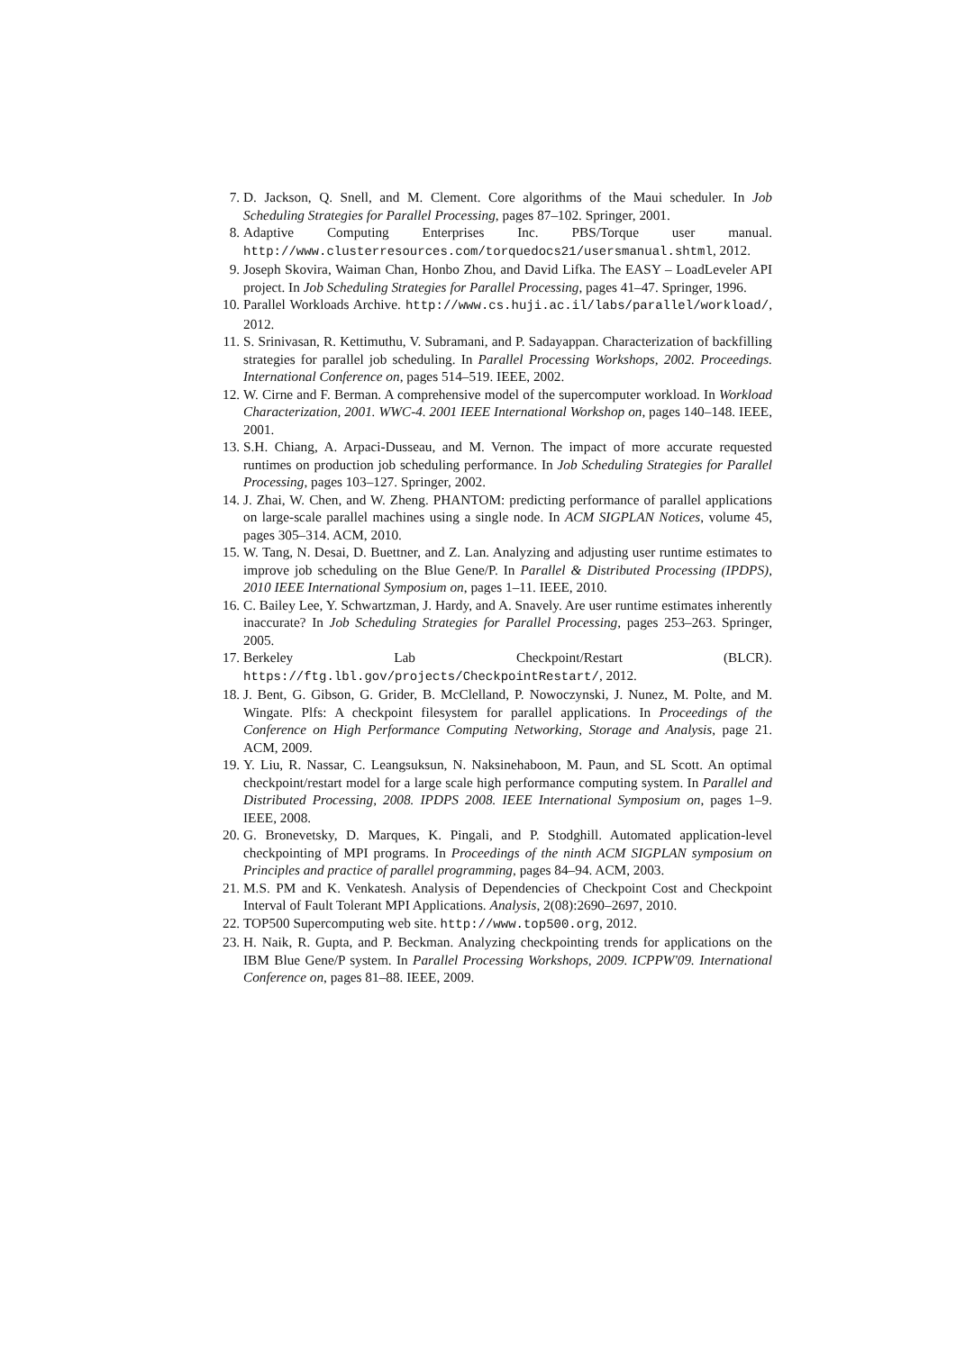7. D. Jackson, Q. Snell, and M. Clement. Core algorithms of the Maui scheduler. In Job Scheduling Strategies for Parallel Processing, pages 87–102. Springer, 2001.
8. Adaptive Computing Enterprises Inc. PBS/Torque user manual. http://www.clusterresources.com/torquedocs21/usersmanual.shtml, 2012.
9. Joseph Skovira, Waiman Chan, Honbo Zhou, and David Lifka. The EASY – LoadLeveler API project. In Job Scheduling Strategies for Parallel Processing, pages 41–47. Springer, 1996.
10. Parallel Workloads Archive. http://www.cs.huji.ac.il/labs/parallel/workload/, 2012.
11. S. Srinivasan, R. Kettimuthu, V. Subramani, and P. Sadayappan. Characterization of backfilling strategies for parallel job scheduling. In Parallel Processing Workshops, 2002. Proceedings. International Conference on, pages 514–519. IEEE, 2002.
12. W. Cirne and F. Berman. A comprehensive model of the supercomputer workload. In Workload Characterization, 2001. WWC-4. 2001 IEEE International Workshop on, pages 140–148. IEEE, 2001.
13. S.H. Chiang, A. Arpaci-Dusseau, and M. Vernon. The impact of more accurate requested runtimes on production job scheduling performance. In Job Scheduling Strategies for Parallel Processing, pages 103–127. Springer, 2002.
14. J. Zhai, W. Chen, and W. Zheng. PHANTOM: predicting performance of parallel applications on large-scale parallel machines using a single node. In ACM SIGPLAN Notices, volume 45, pages 305–314. ACM, 2010.
15. W. Tang, N. Desai, D. Buettner, and Z. Lan. Analyzing and adjusting user runtime estimates to improve job scheduling on the Blue Gene/P. In Parallel & Distributed Processing (IPDPS), 2010 IEEE International Symposium on, pages 1–11. IEEE, 2010.
16. C. Bailey Lee, Y. Schwartzman, J. Hardy, and A. Snavely. Are user runtime estimates inherently inaccurate? In Job Scheduling Strategies for Parallel Processing, pages 253–263. Springer, 2005.
17. Berkeley Lab Checkpoint/Restart (BLCR). https://ftg.lbl.gov/projects/CheckpointRestart/, 2012.
18. J. Bent, G. Gibson, G. Grider, B. McClelland, P. Nowoczynski, J. Nunez, M. Polte, and M. Wingate. Plfs: A checkpoint filesystem for parallel applications. In Proceedings of the Conference on High Performance Computing Networking, Storage and Analysis, page 21. ACM, 2009.
19. Y. Liu, R. Nassar, C. Leangsuksun, N. Naksinehaboon, M. Paun, and SL Scott. An optimal checkpoint/restart model for a large scale high performance computing system. In Parallel and Distributed Processing, 2008. IPDPS 2008. IEEE International Symposium on, pages 1–9. IEEE, 2008.
20. G. Bronevetsky, D. Marques, K. Pingali, and P. Stodghill. Automated application-level checkpointing of MPI programs. In Proceedings of the ninth ACM SIGPLAN symposium on Principles and practice of parallel programming, pages 84–94. ACM, 2003.
21. M.S. PM and K. Venkatesh. Analysis of Dependencies of Checkpoint Cost and Checkpoint Interval of Fault Tolerant MPI Applications. Analysis, 2(08):2690–2697, 2010.
22. TOP500 Supercomputing web site. http://www.top500.org, 2012.
23. H. Naik, R. Gupta, and P. Beckman. Analyzing checkpointing trends for applications on the IBM Blue Gene/P system. In Parallel Processing Workshops, 2009. ICPPW'09. International Conference on, pages 81–88. IEEE, 2009.